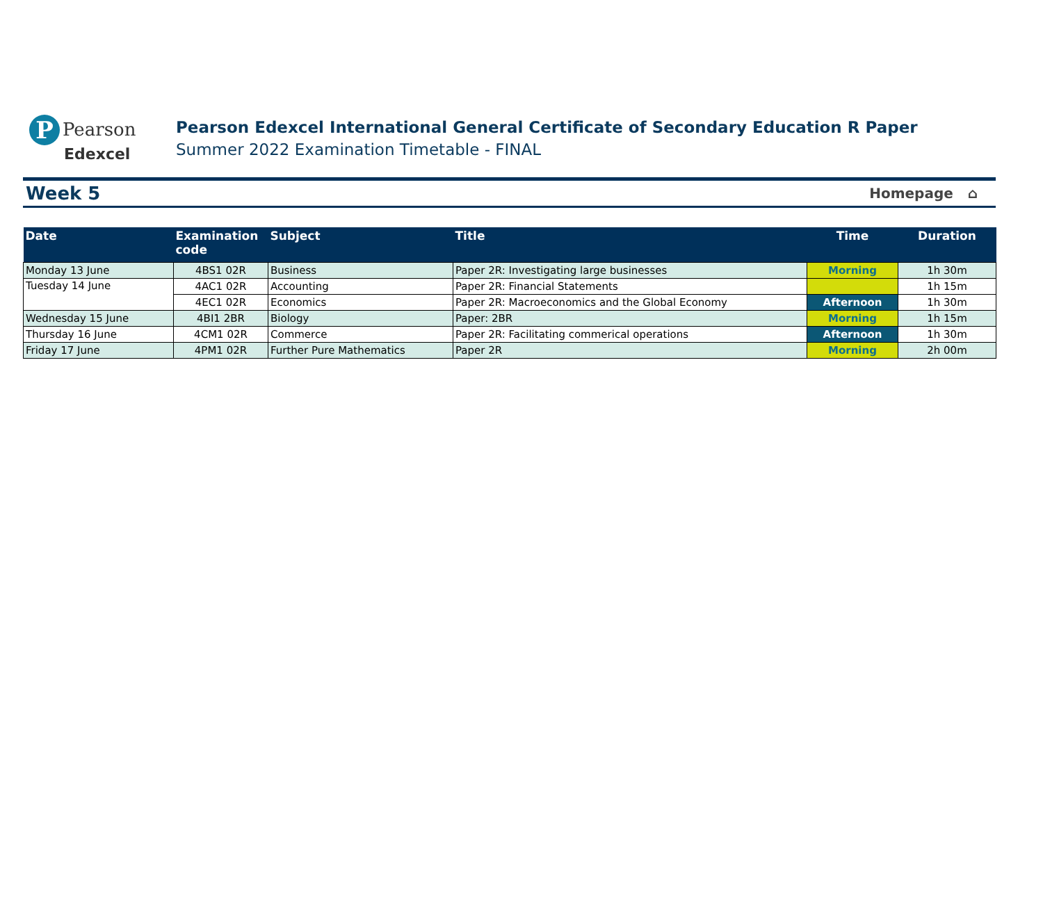P Pearson
Edexcel
Pearson Edexcel International General Certificate of Secondary Education R Paper
Summer 2022 Examination Timetable - FINAL
Week 5 Homepage ⌂
| Date | Examination code | Subject | Title | Time | Duration |
| --- | --- | --- | --- | --- | --- |
| Monday 13 June | 4BS1 02R | Business | Paper 2R: Investigating large businesses | Morning | 1h 30m |
| Tuesday 14 June | 4AC1 02R | Accounting | Paper 2R: Financial Statements | | 1h 15m |
| | 4EC1 02R | Economics | Paper 2R: Macroeconomics and the Global Economy | Afternoon | 1h 30m |
| Wednesday 15 June | 4BI1 2BR | Biology | Paper: 2BR | Morning | 1h 15m |
| Thursday 16 June | 4CM1 02R | Commerce | Paper 2R: Facilitating commerical operations | Afternoon | 1h 30m |
| Friday 17 June | 4PM1 02R | Further Pure Mathematics | Paper 2R | Morning | 2h 00m |